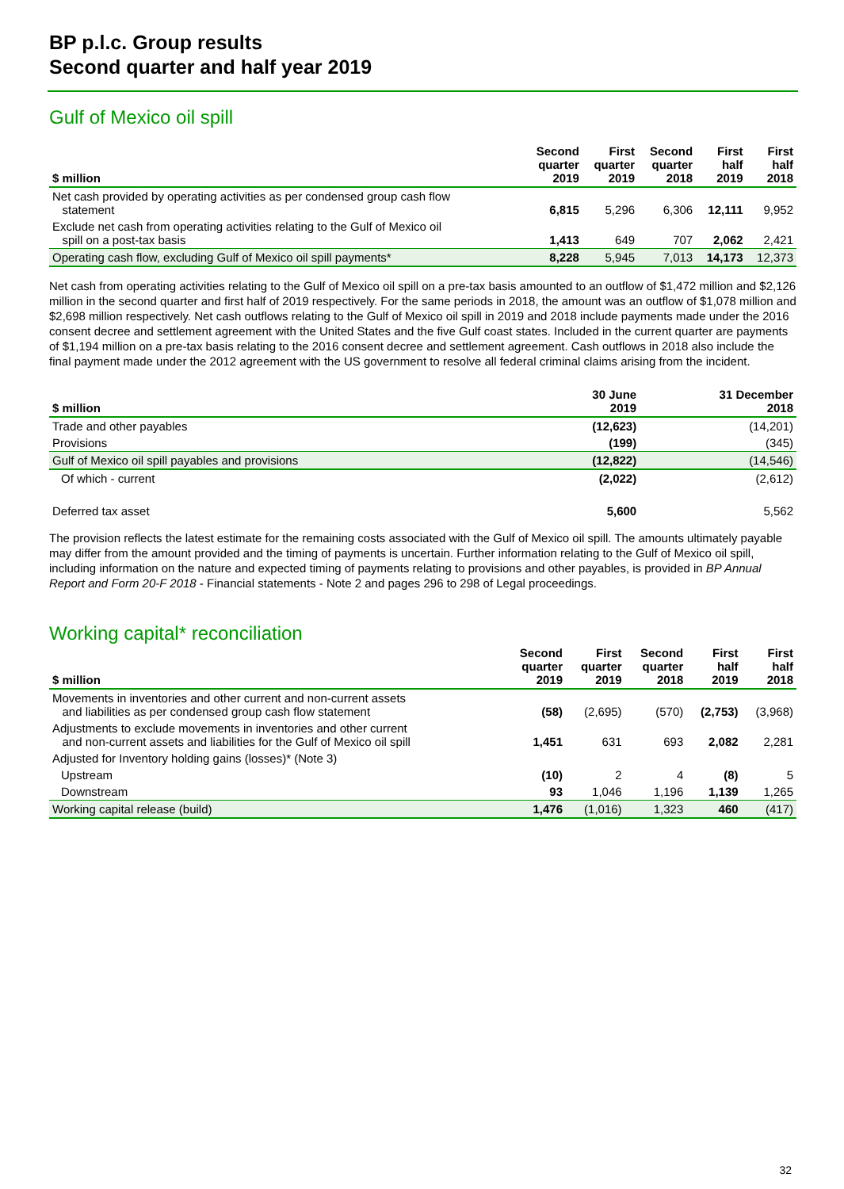BP p.l.c. Group results
Second quarter and half year 2019
Gulf of Mexico oil spill
| $ million | Second quarter 2019 | First quarter 2019 | Second quarter 2018 | First half 2019 | First half 2018 |
| --- | --- | --- | --- | --- | --- |
| Net cash provided by operating activities as per condensed group cash flow statement | 6,815 | 5,296 | 6,306 | 12,111 | 9,952 |
| Exclude net cash from operating activities relating to the Gulf of Mexico oil spill on a post-tax basis | 1,413 | 649 | 707 | 2,062 | 2,421 |
| Operating cash flow, excluding Gulf of Mexico oil spill payments* | 8,228 | 5,945 | 7,013 | 14,173 | 12,373 |
Net cash from operating activities relating to the Gulf of Mexico oil spill on a pre-tax basis amounted to an outflow of $1,472 million and $2,126 million in the second quarter and first half of 2019 respectively. For the same periods in 2018, the amount was an outflow of $1,078 million and $2,698 million respectively. Net cash outflows relating to the Gulf of Mexico oil spill in 2019 and 2018 include payments made under the 2016 consent decree and settlement agreement with the United States and the five Gulf coast states. Included in the current quarter are payments of $1,194 million on a pre-tax basis relating to the 2016 consent decree and settlement agreement. Cash outflows in 2018 also include the final payment made under the 2012 agreement with the US government to resolve all federal criminal claims arising from the incident.
| $ million | 30 June 2019 | 31 December 2018 |
| --- | --- | --- |
| Trade and other payables | (12,623) | (14,201) |
| Provisions | (199) | (345) |
| Gulf of Mexico oil spill payables and provisions | (12,822) | (14,546) |
| Of which - current | (2,022) | (2,612) |
| Deferred tax asset | 5,600 | 5,562 |
The provision reflects the latest estimate for the remaining costs associated with the Gulf of Mexico oil spill. The amounts ultimately payable may differ from the amount provided and the timing of payments is uncertain. Further information relating to the Gulf of Mexico oil spill, including information on the nature and expected timing of payments relating to provisions and other payables, is provided in BP Annual Report and Form 20-F 2018 - Financial statements - Note 2 and pages 296 to 298 of Legal proceedings.
Working capital* reconciliation
| $ million | Second quarter 2019 | First quarter 2019 | Second quarter 2018 | First half 2019 | First half 2018 |
| --- | --- | --- | --- | --- | --- |
| Movements in inventories and other current and non-current assets and liabilities as per condensed group cash flow statement | (58) | (2,695) | (570) | (2,753) | (3,968) |
| Adjustments to exclude movements in inventories and other current and non-current assets and liabilities for the Gulf of Mexico oil spill | 1,451 | 631 | 693 | 2,082 | 2,281 |
| Adjusted for Inventory holding gains (losses)* (Note 3) | | | | | |
| Upstream | (10) | 2 | 4 | (8) | 5 |
| Downstream | 93 | 1,046 | 1,196 | 1,139 | 1,265 |
| Working capital release (build) | 1,476 | (1,016) | 1,323 | 460 | (417) |
32